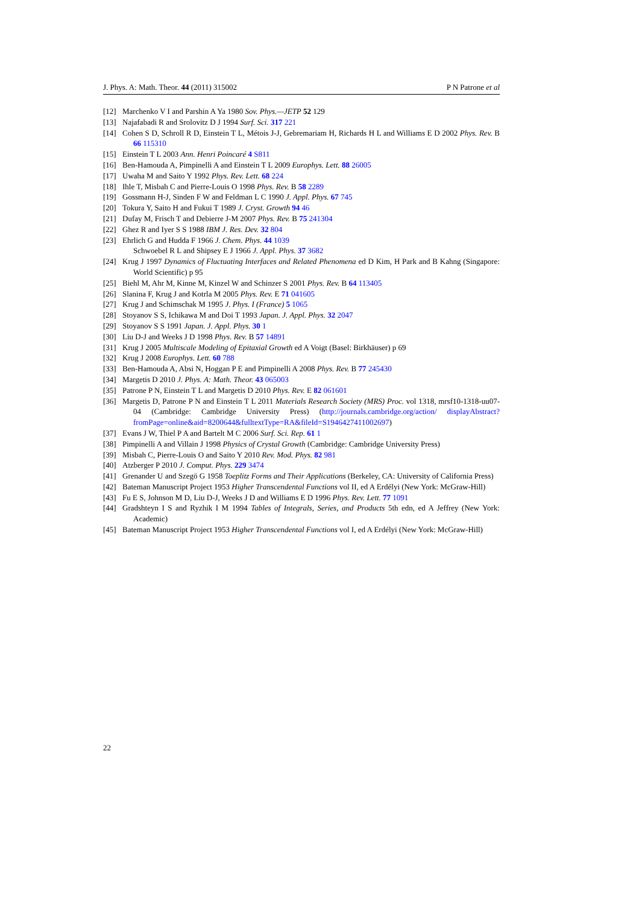J. Phys. A: Math. Theor. 44 (2011) 315002 P N Patrone et al
[12] Marchenko V I and Parshin A Ya 1980 Sov. Phys.—JETP 52 129
[13] Najafabadi R and Srolovitz D J 1994 Surf. Sci. 317 221
[14] Cohen S D, Schroll R D, Einstein T L, Métois J-J, Gebremariam H, Richards H L and Williams E D 2002 Phys. Rev. B 66 115310
[15] Einstein T L 2003 Ann. Henri Poincaré 4 S811
[16] Ben-Hamouda A, Pimpinelli A and Einstein T L 2009 Europhys. Lett. 88 26005
[17] Uwaha M and Saito Y 1992 Phys. Rev. Lett. 68 224
[18] Ihle T, Misbah C and Pierre-Louis O 1998 Phys. Rev. B 58 2289
[19] Gossmann H-J, Sinden F W and Feldman L C 1990 J. Appl. Phys. 67 745
[20] Tokura Y, Saito H and Fukui T 1989 J. Cryst. Growth 94 46
[21] Dufay M, Frisch T and Debierre J-M 2007 Phys. Rev. B 75 241304
[22] Ghez R and Iyer S S 1988 IBM J. Res. Dev. 32 804
[23] Ehrlich G and Hudda F 1966 J. Chem. Phys. 44 1039
Schwoebel R L and Shipsey E J 1966 J. Appl. Phys. 37 3682
[24] Krug J 1997 Dynamics of Fluctuating Interfaces and Related Phenomena ed D Kim, H Park and B Kahng (Singapore: World Scientific) p 95
[25] Biehl M, Ahr M, Kinne M, Kinzel W and Schinzer S 2001 Phys. Rev. B 64 113405
[26] Slanina F, Krug J and Kotrla M 2005 Phys. Rev. E 71 041605
[27] Krug J and Schimschak M 1995 J. Phys. I (France) 5 1065
[28] Stoyanov S S, Ichikawa M and Doi T 1993 Japan. J. Appl. Phys. 32 2047
[29] Stoyanov S S 1991 Japan. J. Appl. Phys. 30 1
[30] Liu D-J and Weeks J D 1998 Phys. Rev. B 57 14891
[31] Krug J 2005 Multiscale Modeling of Epitaxial Growth ed A Voigt (Basel: Birkhäuser) p 69
[32] Krug J 2008 Europhys. Lett. 60 788
[33] Ben-Hamouda A, Absi N, Hoggan P E and Pimpinelli A 2008 Phys. Rev. B 77 245430
[34] Margetis D 2010 J. Phys. A: Math. Theor. 43 065003
[35] Patrone P N, Einstein T L and Margetis D 2010 Phys. Rev. E 82 061601
[36] Margetis D, Patrone P N and Einstein T L 2011 Materials Research Society (MRS) Proc. vol 1318, mrsf10-1318-uu07-04 (Cambridge: Cambridge University Press) (http://journals.cambridge.org/action/ displayAbstract?fromPage=online&aid=8200644&fulltextType=RA&fileId=S1946427411002697)
[37] Evans J W, Thiel P A and Bartelt M C 2006 Surf. Sci. Rep. 61 1
[38] Pimpinelli A and Villain J 1998 Physics of Crystal Growth (Cambridge: Cambridge University Press)
[39] Misbah C, Pierre-Louis O and Saito Y 2010 Rev. Mod. Phys. 82 981
[40] Atzberger P 2010 J. Comput. Phys. 229 3474
[41] Grenander U and Szegö G 1958 Toeplitz Forms and Their Applications (Berkeley, CA: University of California Press)
[42] Bateman Manuscript Project 1953 Higher Transcendental Functions vol II, ed A Erdélyi (New York: McGraw-Hill)
[43] Fu E S, Johnson M D, Liu D-J, Weeks J D and Williams E D 1996 Phys. Rev. Lett. 77 1091
[44] Gradshteyn I S and Ryzhik I M 1994 Tables of Integrals, Series, and Products 5th edn, ed A Jeffrey (New York: Academic)
[45] Bateman Manuscript Project 1953 Higher Transcendental Functions vol I, ed A Erdélyi (New York: McGraw-Hill)
22